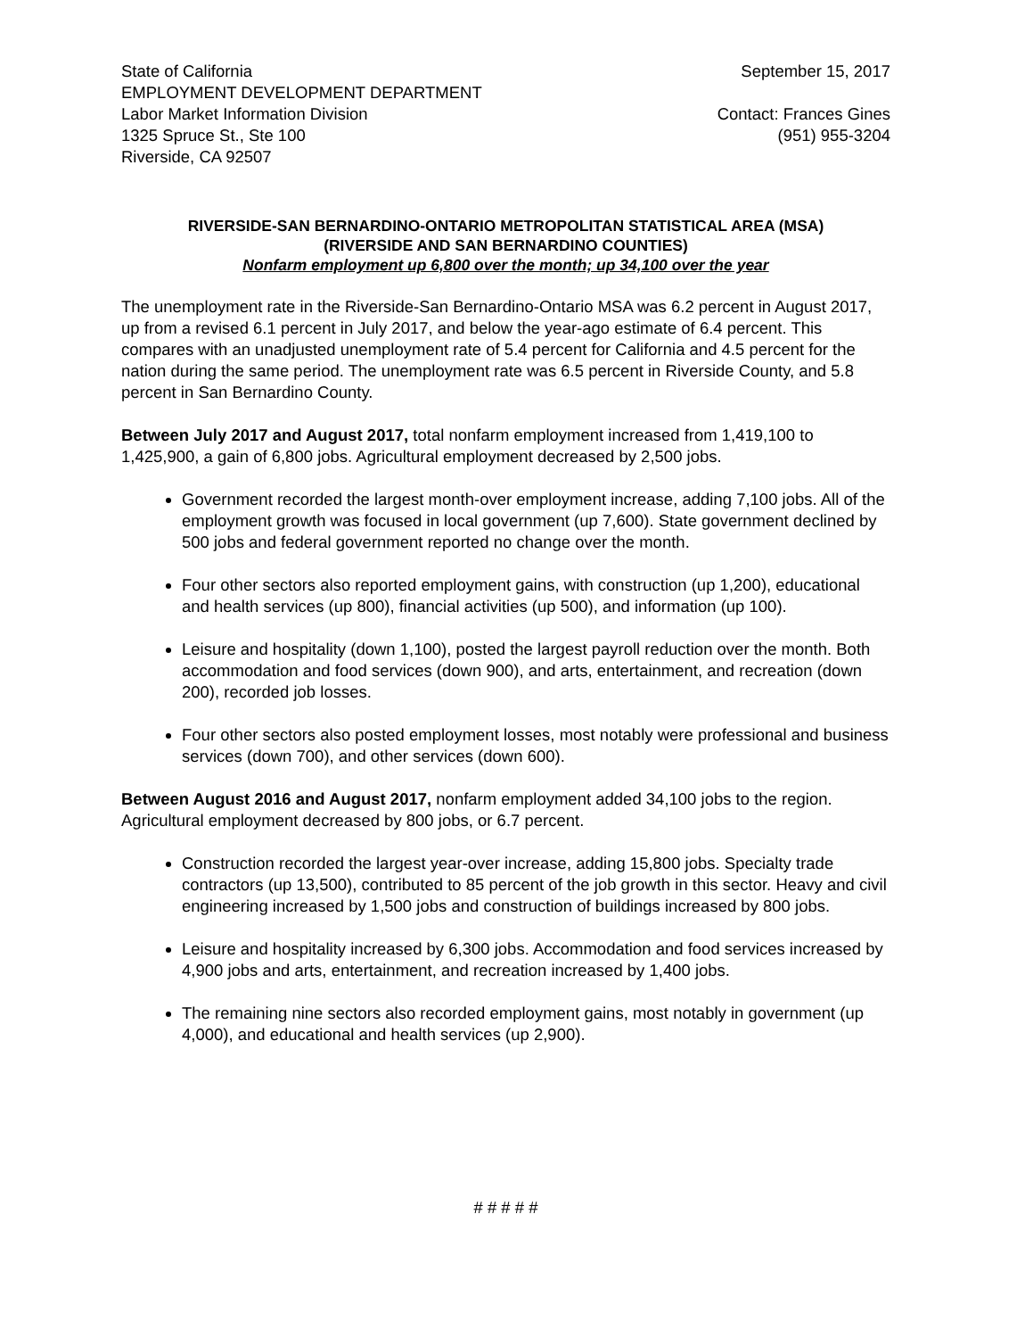State of California
EMPLOYMENT DEVELOPMENT DEPARTMENT
Labor Market Information Division
1325 Spruce St., Ste 100
Riverside, CA 92507
September 15, 2017
Contact: Frances Gines
(951) 955-3204
RIVERSIDE-SAN BERNARDINO-ONTARIO METROPOLITAN STATISTICAL AREA (MSA)
(RIVERSIDE AND SAN BERNARDINO COUNTIES)
Nonfarm employment up 6,800 over the month; up 34,100 over the year
The unemployment rate in the Riverside-San Bernardino-Ontario MSA was 6.2 percent in August 2017, up from a revised 6.1 percent in July 2017, and below the year-ago estimate of 6.4 percent. This compares with an unadjusted unemployment rate of 5.4 percent for California and 4.5 percent for the nation during the same period. The unemployment rate was 6.5 percent in Riverside County, and 5.8 percent in San Bernardino County.
Between July 2017 and August 2017, total nonfarm employment increased from 1,419,100 to 1,425,900, a gain of 6,800 jobs. Agricultural employment decreased by 2,500 jobs.
Government recorded the largest month-over employment increase, adding 7,100 jobs. All of the employment growth was focused in local government (up 7,600). State government declined by 500 jobs and federal government reported no change over the month.
Four other sectors also reported employment gains, with construction (up 1,200), educational and health services (up 800), financial activities (up 500), and information (up 100).
Leisure and hospitality (down 1,100), posted the largest payroll reduction over the month. Both accommodation and food services (down 900), and arts, entertainment, and recreation (down 200), recorded job losses.
Four other sectors also posted employment losses, most notably were professional and business services (down 700), and other services (down 600).
Between August 2016 and August 2017, nonfarm employment added 34,100 jobs to the region. Agricultural employment decreased by 800 jobs, or 6.7 percent.
Construction recorded the largest year-over increase, adding 15,800 jobs. Specialty trade contractors (up 13,500), contributed to 85 percent of the job growth in this sector. Heavy and civil engineering increased by 1,500 jobs and construction of buildings increased by 800 jobs.
Leisure and hospitality increased by 6,300 jobs. Accommodation and food services increased by 4,900 jobs and arts, entertainment, and recreation increased by 1,400 jobs.
The remaining nine sectors also recorded employment gains, most notably in government (up 4,000), and educational and health services (up 2,900).
# # # # #